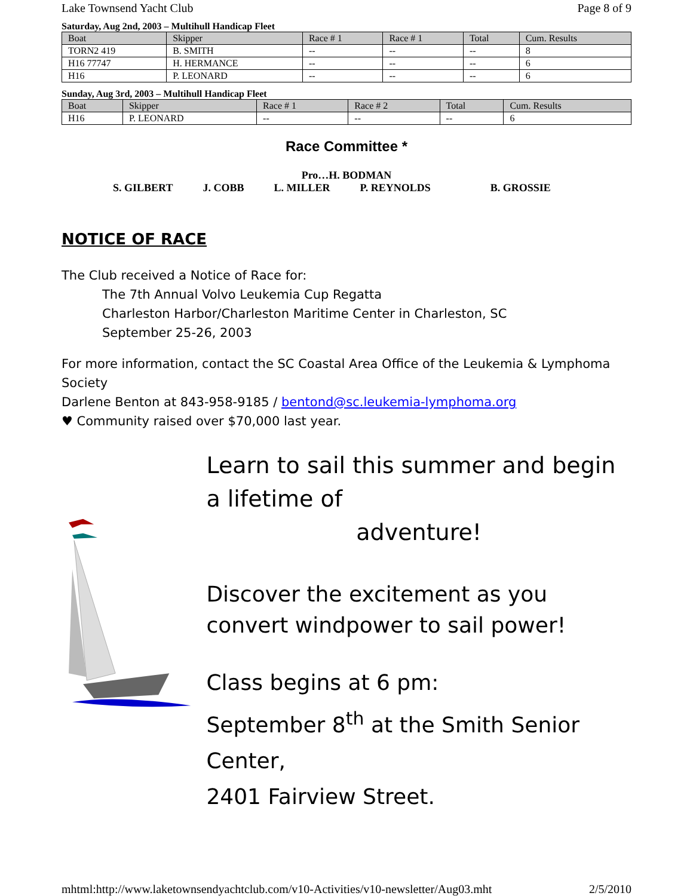Lake Townsend Yacht Club Page 8 of 9
Saturday, Aug 2nd, 2003 – Multihull Handicap Fleet
| Boat | Skipper | Race # 1 | Race # 1 | Total | Cum. Results |
| --- | --- | --- | --- | --- | --- |
| TORN2 419 | B. SMITH | -- | -- | -- | 8 |
| H16 77747 | H. HERMANCE | -- | -- | -- | 6 |
| H16 | P. LEONARD | -- | -- | -- | 6 |
Sunday, Aug 3rd, 2003 – Multihull Handicap Fleet
| Boat | Skipper | Race # 1 | Race # 2 | Total | Cum. Results |
| --- | --- | --- | --- | --- | --- |
| H16 | P. LEONARD | -- | -- | -- | 6 |
Race Committee *
Pro…H. BODMAN
S. GILBERT J. COBB L. MILLER P. REYNOLDS B. GROSSIE
NOTICE OF RACE
The Club received a Notice of Race for:
The 7th Annual Volvo Leukemia Cup Regatta
Charleston Harbor/Charleston Maritime Center in Charleston, SC
September 25-26, 2003
For more information, contact the SC Coastal Area Office of the Leukemia & Lymphoma Society
Darlene Benton at 843-958-9185 / bentond@sc.leukemia-lymphoma.org
♥ Community raised over $70,000 last year.
Learn to sail this summer and begin a lifetime of
adventure!
Discover the excitement as you convert windpower to sail power!
Class begins at 6 pm:
September 8<sup>th</sup> at the Smith Senior Center,
2401 Fairview Street.
mhtml:http://www.laketownsendyachtclub.com/v10-Activities/v10-newsletter/Aug03.mht 2/5/2010